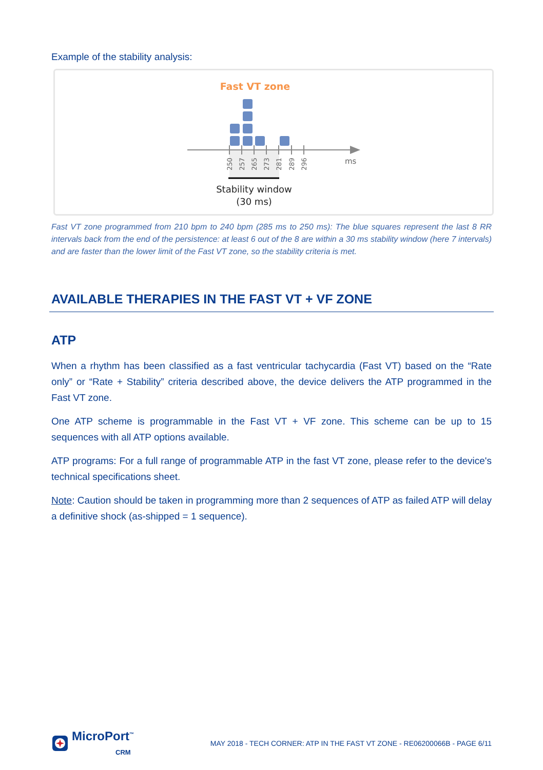Example of the stability analysis:
Fast VT zone
250
257
265
273
281
289
296
ms
Stability window
(30 ms)
Fast VT zone programmed from 210 bpm to 240 bpm (285 ms to 250 ms): The blue squares represent the last 8 RR intervals back from the end of the persistence: at least 6 out of the 8 are within a 30 ms stability window (here 7 intervals) and are faster than the lower limit of the Fast VT zone, so the stability criteria is met.
AVAILABLE THERAPIES IN THE FAST VT + VF ZONE
ATP
When a rhythm has been classified as a fast ventricular tachycardia (Fast VT) based on the “Rate only” or “Rate + Stability” criteria described above, the device delivers the ATP programmed in the Fast VT zone.
One ATP scheme is programmable in the Fast VT + VF zone. This scheme can be up to 15 sequences with all ATP options available.
ATP programs: For a full range of programmable ATP in the fast VT zone, please refer to the device's technical specifications sheet.
Note: Caution should be taken in programming more than 2 sequences of ATP as failed ATP will delay a definitive shock (as-shipped = 1 sequence).
MicroPort<sup>™</sup>
CRM
MAY 2018 - TECH CORNER: ATP IN THE FAST VT ZONE - RE06200066B - PAGE 6/11